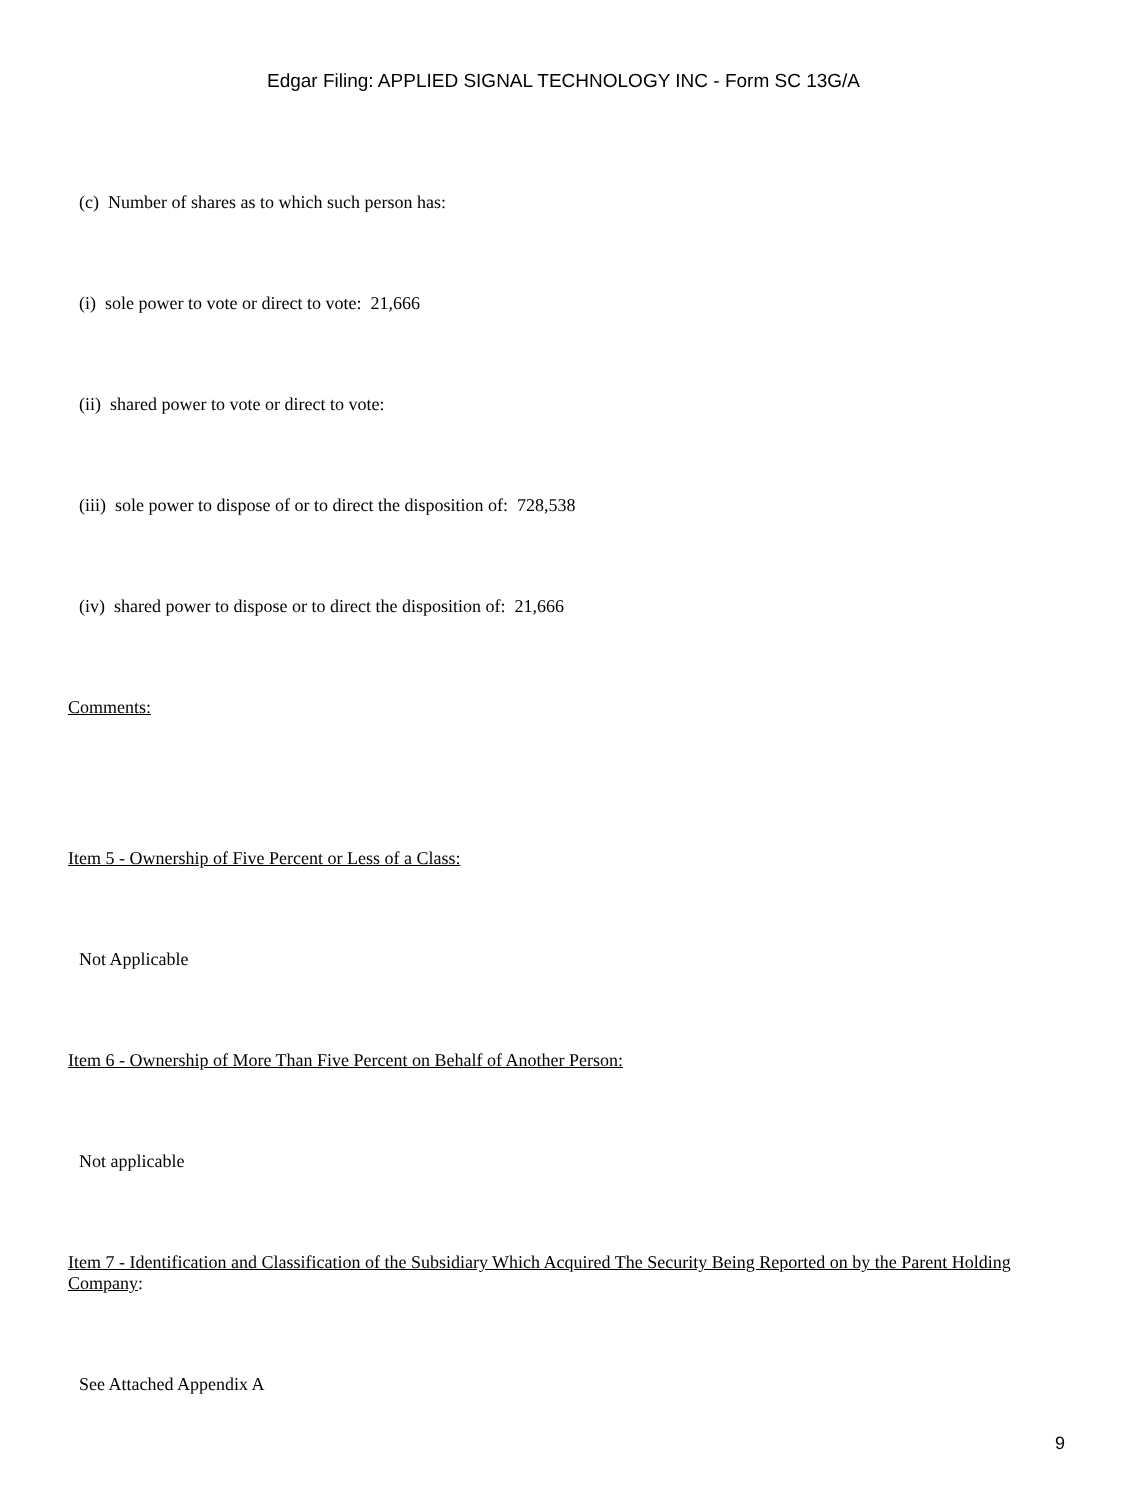Edgar Filing: APPLIED SIGNAL TECHNOLOGY INC - Form SC 13G/A
(c) Number of shares as to which such person has:
(i) sole power to vote or direct to vote: 21,666
(ii) shared power to vote or direct to vote:
(iii) sole power to dispose of or to direct the disposition of: 728,538
(iv) shared power to dispose or to direct the disposition of: 21,666
Comments:
Item 5 - Ownership of Five Percent or Less of a Class:
Not Applicable
Item 6 - Ownership of More Than Five Percent on Behalf of Another Person:
Not applicable
Item 7 - Identification and Classification of the Subsidiary Which Acquired The Security Being Reported on by the Parent Holding Company:
See Attached Appendix A
9